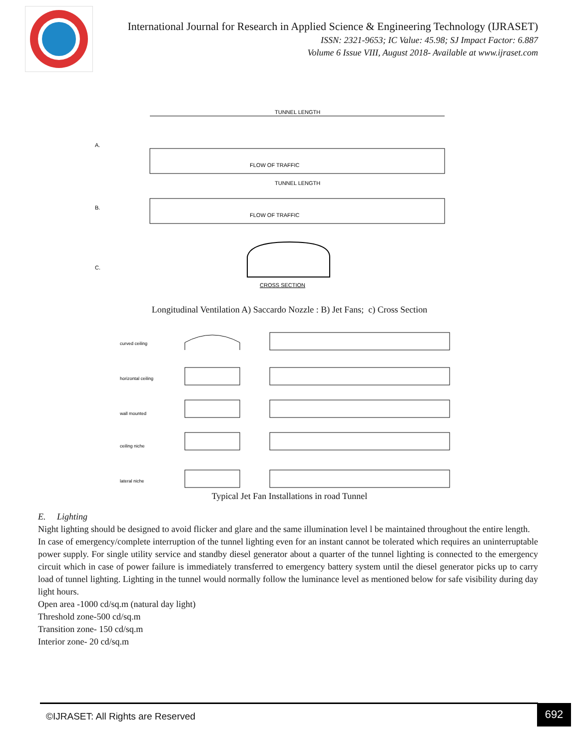International Journal for Research in Applied Science & Engineering Technology (IJRASET)
ISSN: 2321-9653; IC Value: 45.98; SJ Impact Factor: 6.887
Volume 6 Issue VIII, August 2018- Available at www.ijraset.com
A.
B.
C.
TUNNEL LENGTH
FLOW OF TRAFFIC
TUNNEL LENGTH
FLOW OF TRAFFIC
CROSS SECTION
Longitudinal Ventilation A) Saccardo Nozzle : B) Jet Fans; c) Cross Section
curved ceiling
horizontal ceiling
wall mounted
ceiling niche
lateral niche
Typical Jet Fan Installations in road Tunnel
E. Lighting
Night lighting should be designed to avoid flicker and glare and the same illumination level l be maintained throughout the entire length.
In case of emergency/complete interruption of the tunnel lighting even for an instant cannot be tolerated which requires an uninterruptable power supply. For single utility service and standby diesel generator about a quarter of the tunnel lighting is connected to the emergency circuit which in case of power failure is immediately transferred to emergency battery system until the diesel generator picks up to carry load of tunnel lighting. Lighting in the tunnel would normally follow the luminance level as mentioned below for safe visibility during day light hours.
Open area -1000 cd/sq.m (natural day light)
Threshold zone-500 cd/sq.m
Transition zone- 150 cd/sq.m
Interior zone- 20 cd/sq.m
©IJRASET: All Rights are Reserved
692